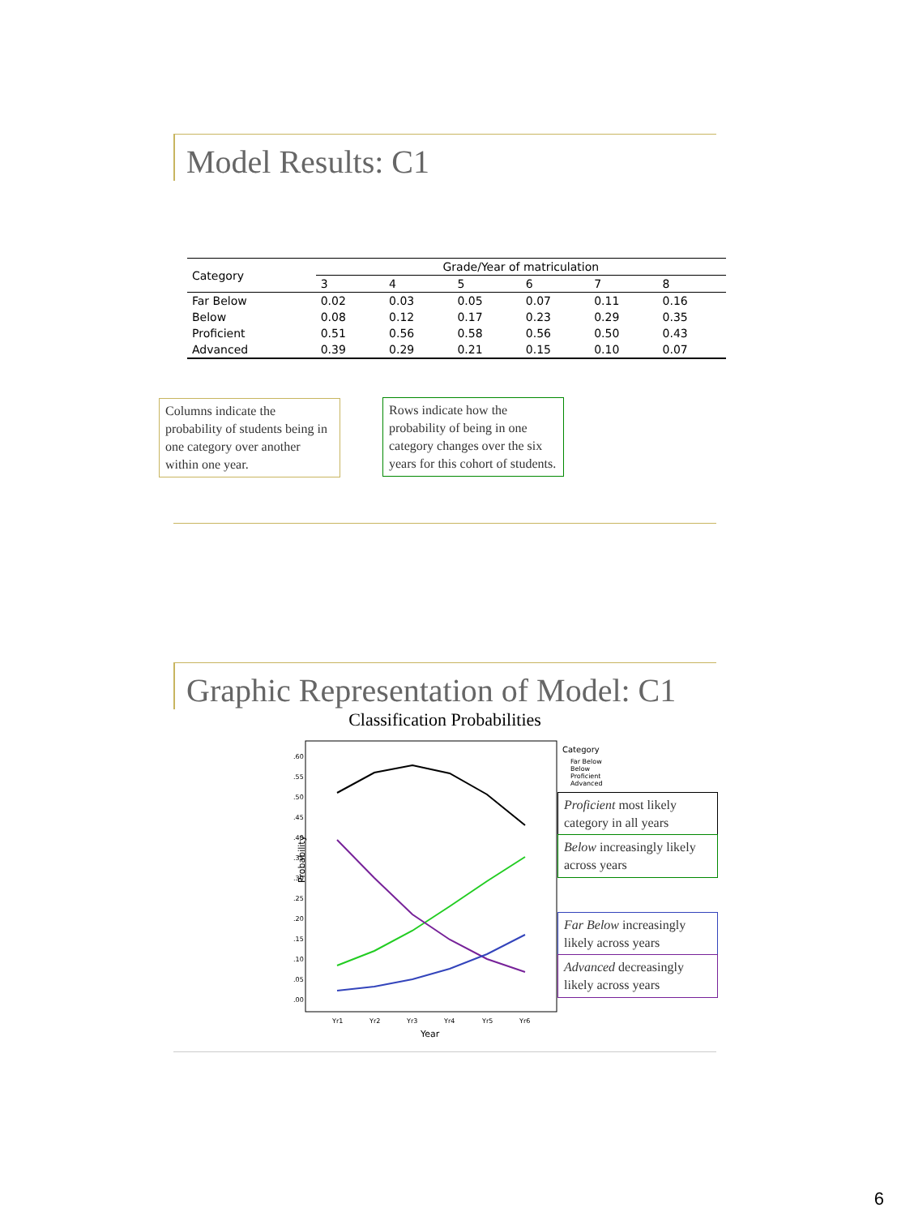Model Results: C1
| Category | Grade/Year of matriculation | | | | | |
| --- | --- | --- | --- | --- | --- | --- |
| | 3 | 4 | 5 | 6 | 7 | 8 |
| Far Below | 0.02 | 0.03 | 0.05 | 0.07 | 0.11 | 0.16 |
| Below | 0.08 | 0.12 | 0.17 | 0.23 | 0.29 | 0.35 |
| Proficient | 0.51 | 0.56 | 0.58 | 0.56 | 0.50 | 0.43 |
| Advanced | 0.39 | 0.29 | 0.21 | 0.15 | 0.10 | 0.07 |
Columns indicate the probability of students being in one category over another within one year.
Rows indicate how the probability of being in one category changes over the six years for this cohort of students.
Graphic Representation of Model: C1
Classification Probabilities
Probability
.60
.55
.50
.45
.40
.35
.30
.25
.20
.15
.10
.05
.00
Yr1
Yr2
Yr3
Yr4
Yr5
Yr6
Year
Category
Far Below
Below
Proficient
Advanced
Proficient most likely category in all years
Below increasingly likely across years
Far Below increasingly likely across years
Advanced decreasingly likely across years
6